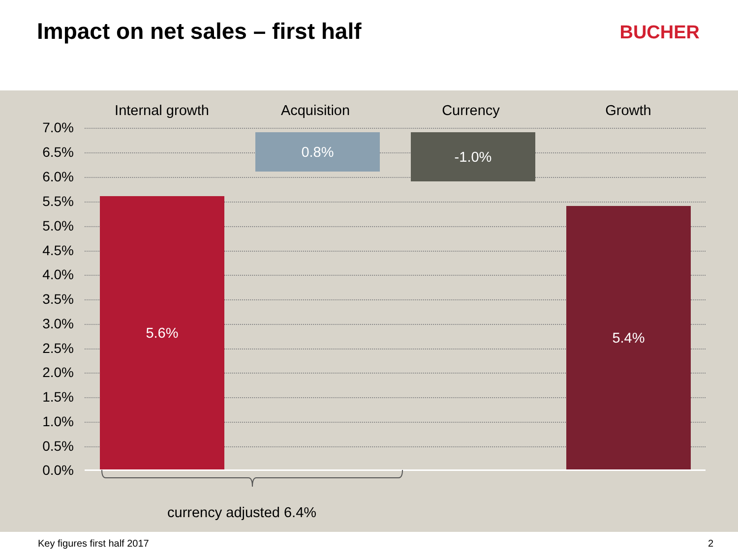Impact on net sales – first half
BUCHER
Internal growth Acquisition Currency Growth
7.0%
6.5%
6.0%
5.5%
5.0%
4.5%
4.0%
3.5%
3.0%
2.5%
2.0%
1.5%
1.0%
0.5%
0.0%
5.6%
0.8% -1.0%
5.4%
currency adjusted 6.4%
Key figures first half 2017 2